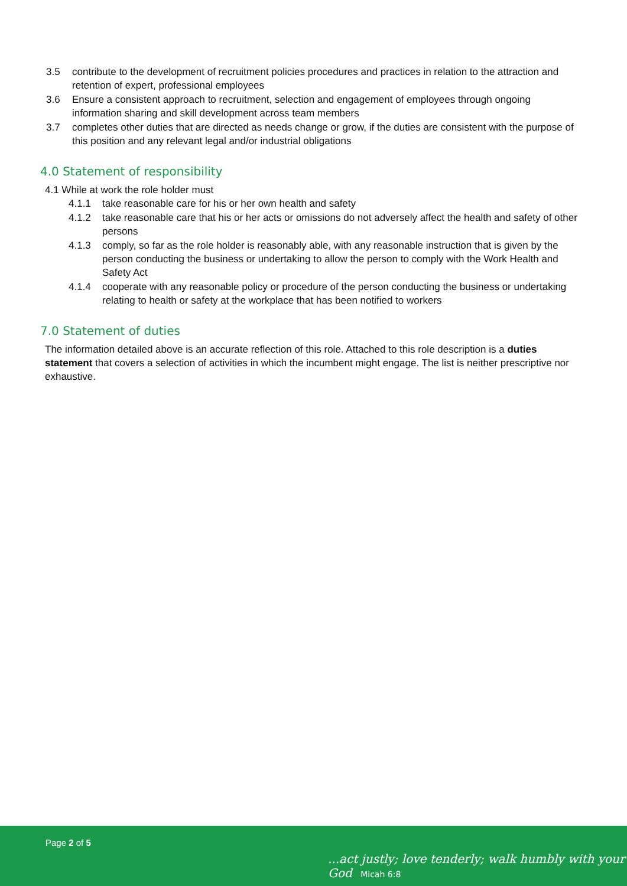3.5 contribute to the development of recruitment policies procedures and practices in relation to the attraction and retention of expert, professional employees
3.6 Ensure a consistent approach to recruitment, selection and engagement of employees through ongoing information sharing and skill development across team members
3.7 completes other duties that are directed as needs change or grow, if the duties are consistent with the purpose of this position and any relevant legal and/or industrial obligations
4.0 Statement of responsibility
4.1 While at work the role holder must
4.1.1 take reasonable care for his or her own health and safety
4.1.2 take reasonable care that his or her acts or omissions do not adversely affect the health and safety of other persons
4.1.3 comply, so far as the role holder is reasonably able, with any reasonable instruction that is given by the person conducting the business or undertaking to allow the person to comply with the Work Health and Safety Act
4.1.4 cooperate with any reasonable policy or procedure of the person conducting the business or undertaking relating to health or safety at the workplace that has been notified to workers
7.0 Statement of duties
The information detailed above is an accurate reflection of this role. Attached to this role description is a duties statement that covers a selection of activities in which the incumbent might engage. The list is neither prescriptive nor exhaustive.
Page 2 of 5
...act justly; love tenderly; walk humbly with your God Micah 6:8